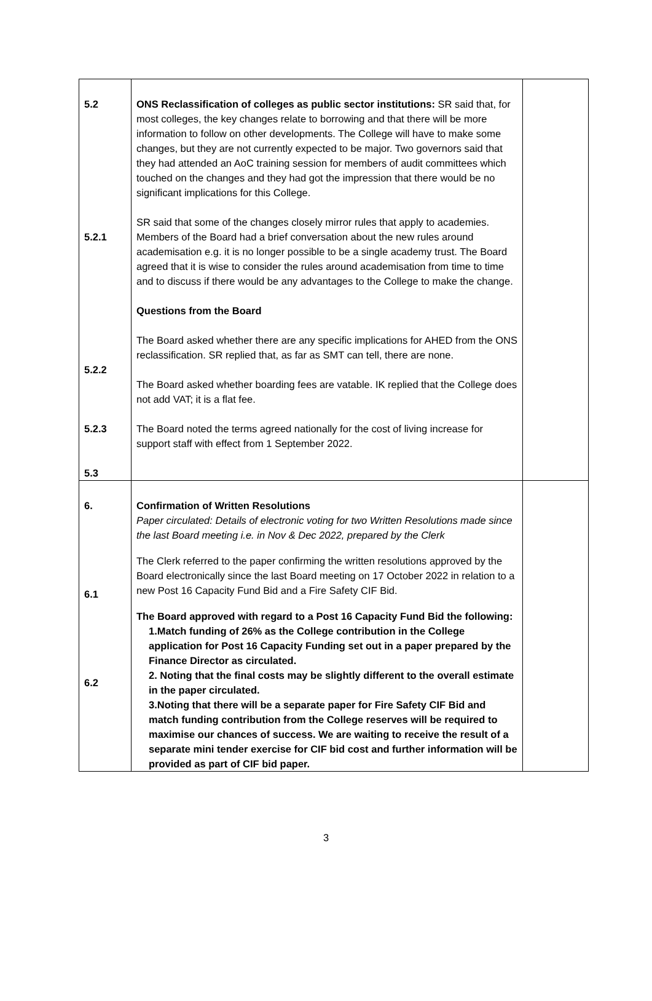| 5.2 5.2.1 5.2.2 5.2.3 5.3 | ONS Reclassification of colleges as public sector institutions: SR said that, for most colleges, the key changes relate to borrowing and that there will be more information to follow on other developments. The College will have to make some changes, but they are not currently expected to be major. Two governors said that they had attended an AoC training session for members of audit committees which touched on the changes and they had got the impression that there would be no significant implications for this College. SR said that some of the changes closely mirror rules that apply to academies. Members of the Board had a brief conversation about the new rules around academisation e.g. it is no longer possible to be a single academy trust. The Board agreed that it is wise to consider the rules around academisation from time to time and to discuss if there would be any advantages to the College to make the change. Questions from the Board The Board asked whether there are any specific implications for AHED from the ONS reclassification. SR replied that, as far as SMT can tell, there are none. The Board asked whether boarding fees are vatable. IK replied that the College does not add VAT; it is a flat fee. The Board noted the terms agreed nationally for the cost of living increase for support staff with effect from 1 September 2022. | |
| 6. 6.1 6.2 | Confirmation of Written Resolutions Paper circulated: Details of electronic voting for two Written Resolutions made since the last Board meeting i.e. in Nov & Dec 2022, prepared by the Clerk The Clerk referred to the paper confirming the written resolutions approved by the Board electronically since the last Board meeting on 17 October 2022 in relation to a new Post 16 Capacity Fund Bid and a Fire Safety CIF Bid. The Board approved with regard to a Post 16 Capacity Fund Bid the following: 1.Match funding of 26% as the College contribution in the College application for Post 16 Capacity Funding set out in a paper prepared by the Finance Director as circulated. 2. Noting that the final costs may be slightly different to the overall estimate in the paper circulated. 3.Noting that there will be a separate paper for Fire Safety CIF Bid and match funding contribution from the College reserves will be required to maximise our chances of success. We are waiting to receive the result of a separate mini tender exercise for CIF bid cost and further information will be provided as part of CIF bid paper. | |
3